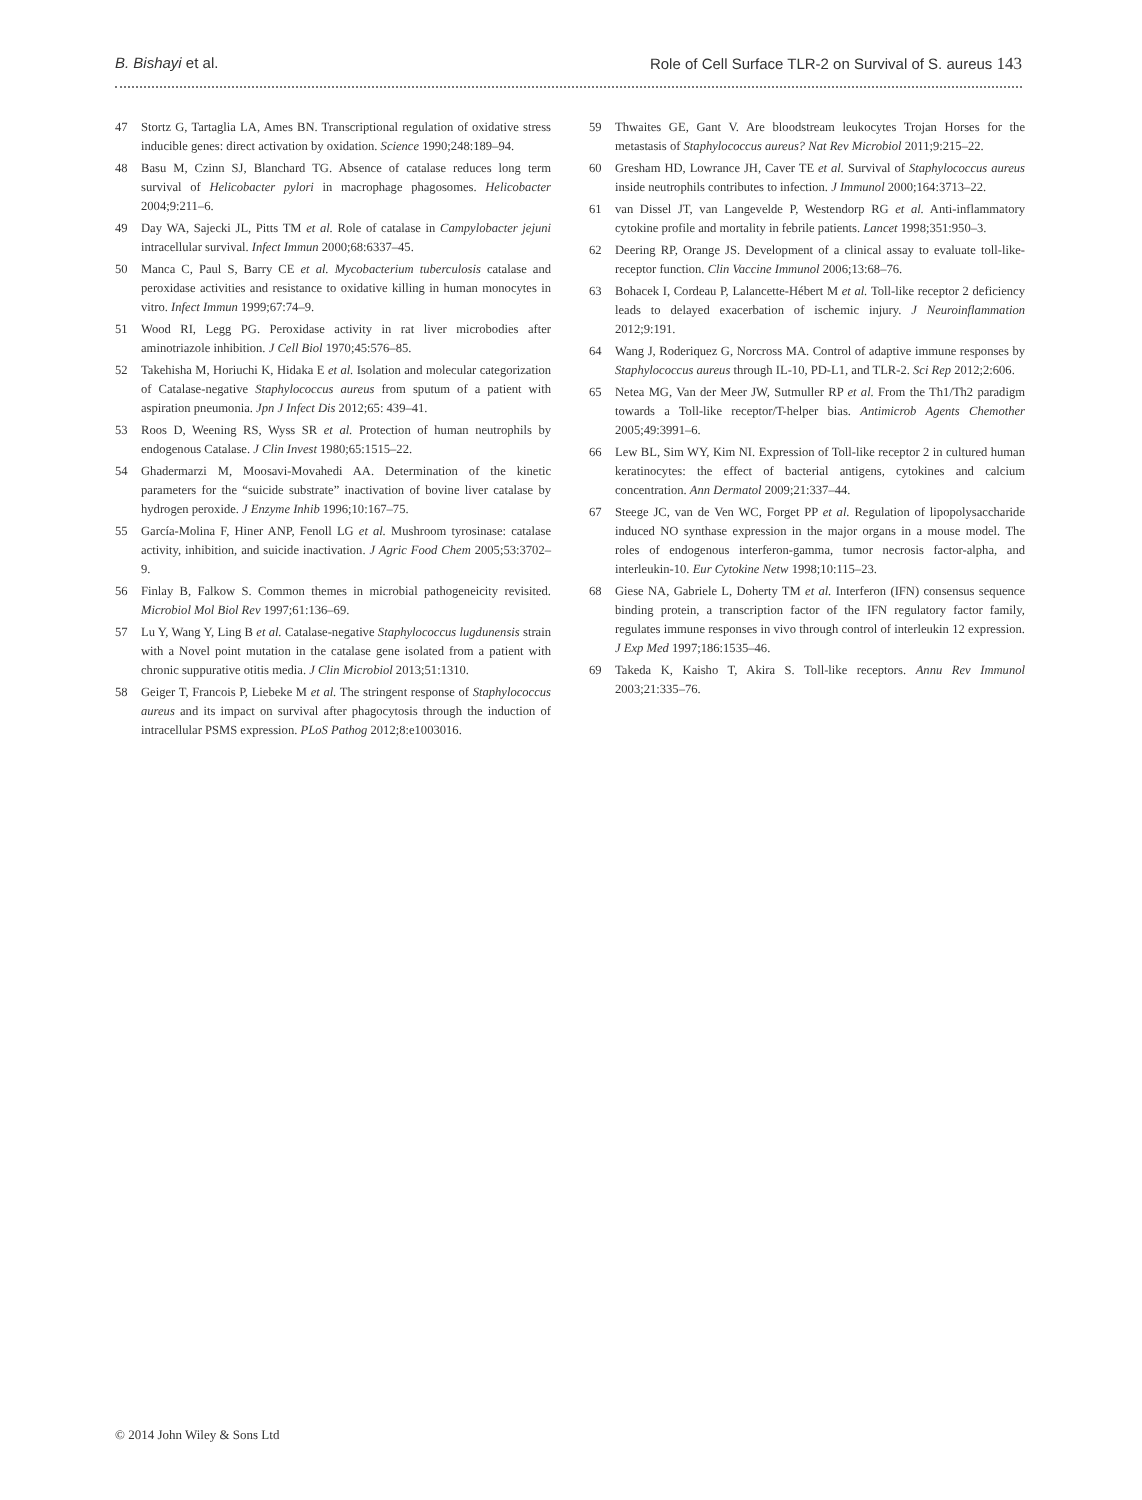B. Bishayi et al. Role of Cell Surface TLR-2 on Survival of S. aureus 143
47 Stortz G, Tartaglia LA, Ames BN. Transcriptional regulation of oxidative stress inducible genes: direct activation by oxidation. Science 1990;248:189–94.
48 Basu M, Czinn SJ, Blanchard TG. Absence of catalase reduces long term survival of Helicobacter pylori in macrophage phagosomes. Helicobacter 2004;9:211–6.
49 Day WA, Sajecki JL, Pitts TM et al. Role of catalase in Campylobacter jejuni intracellular survival. Infect Immun 2000;68:6337–45.
50 Manca C, Paul S, Barry CE et al. Mycobacterium tuberculosis catalase and peroxidase activities and resistance to oxidative killing in human monocytes in vitro. Infect Immun 1999;67:74–9.
51 Wood RI, Legg PG. Peroxidase activity in rat liver microbodies after aminotriazole inhibition. J Cell Biol 1970;45:576–85.
52 Takehisha M, Horiuchi K, Hidaka E et al. Isolation and molecular categorization of Catalase-negative Staphylococcus aureus from sputum of a patient with aspiration pneumonia. Jpn J Infect Dis 2012;65: 439–41.
53 Roos D, Weening RS, Wyss SR et al. Protection of human neutrophils by endogenous Catalase. J Clin Invest 1980;65:1515–22.
54 Ghadermarzi M, Moosavi-Movahedi AA. Determination of the kinetic parameters for the “suicide substrate” inactivation of bovine liver catalase by hydrogen peroxide. J Enzyme Inhib 1996;10:167–75.
55 García-Molina F, Hiner ANP, Fenoll LG et al. Mushroom tyrosinase: catalase activity, inhibition, and suicide inactivation. J Agric Food Chem 2005;53:3702–9.
56 Finlay B, Falkow S. Common themes in microbial pathogeneicity revisited. Microbiol Mol Biol Rev 1997;61:136–69.
57 Lu Y, Wang Y, Ling B et al. Catalase-negative Staphylococcus lugdunensis strain with a Novel point mutation in the catalase gene isolated from a patient with chronic suppurative otitis media. J Clin Microbiol 2013;51:1310.
58 Geiger T, Francois P, Liebeke M et al. The stringent response of Staphylococcus aureus and its impact on survival after phagocytosis through the induction of intracellular PSMS expression. PLoS Pathog 2012;8:e1003016.
59 Thwaites GE, Gant V. Are bloodstream leukocytes Trojan Horses for the metastasis of Staphylococcus aureus? Nat Rev Microbiol 2011;9:215–22.
60 Gresham HD, Lowrance JH, Caver TE et al. Survival of Staphylococcus aureus inside neutrophils contributes to infection. J Immunol 2000;164:3713–22.
61 van Dissel JT, van Langevelde P, Westendorp RG et al. Anti-inflammatory cytokine profile and mortality in febrile patients. Lancet 1998;351:950–3.
62 Deering RP, Orange JS. Development of a clinical assay to evaluate toll-like-receptor function. Clin Vaccine Immunol 2006;13:68–76.
63 Bohacek I, Cordeau P, Lalancette-Hébert M et al. Toll-like receptor 2 deficiency leads to delayed exacerbation of ischemic injury. J Neuroinflammation 2012;9:191.
64 Wang J, Roderiquez G, Norcross MA. Control of adaptive immune responses by Staphylococcus aureus through IL-10, PD-L1, and TLR-2. Sci Rep 2012;2:606.
65 Netea MG, Van der Meer JW, Sutmuller RP et al. From the Th1/Th2 paradigm towards a Toll-like receptor/T-helper bias. Antimicrob Agents Chemother 2005;49:3991–6.
66 Lew BL, Sim WY, Kim NI. Expression of Toll-like receptor 2 in cultured human keratinocytes: the effect of bacterial antigens, cytokines and calcium concentration. Ann Dermatol 2009;21:337–44.
67 Steege JC, van de Ven WC, Forget PP et al. Regulation of lipopolysaccharide induced NO synthase expression in the major organs in a mouse model. The roles of endogenous interferon-gamma, tumor necrosis factor-alpha, and interleukin-10. Eur Cytokine Netw 1998;10:115–23.
68 Giese NA, Gabriele L, Doherty TM et al. Interferon (IFN) consensus sequence binding protein, a transcription factor of the IFN regulatory factor family, regulates immune responses in vivo through control of interleukin 12 expression. J Exp Med 1997;186:1535–46.
69 Takeda K, Kaisho T, Akira S. Toll-like receptors. Annu Rev Immunol 2003;21:335–76.
© 2014 John Wiley & Sons Ltd